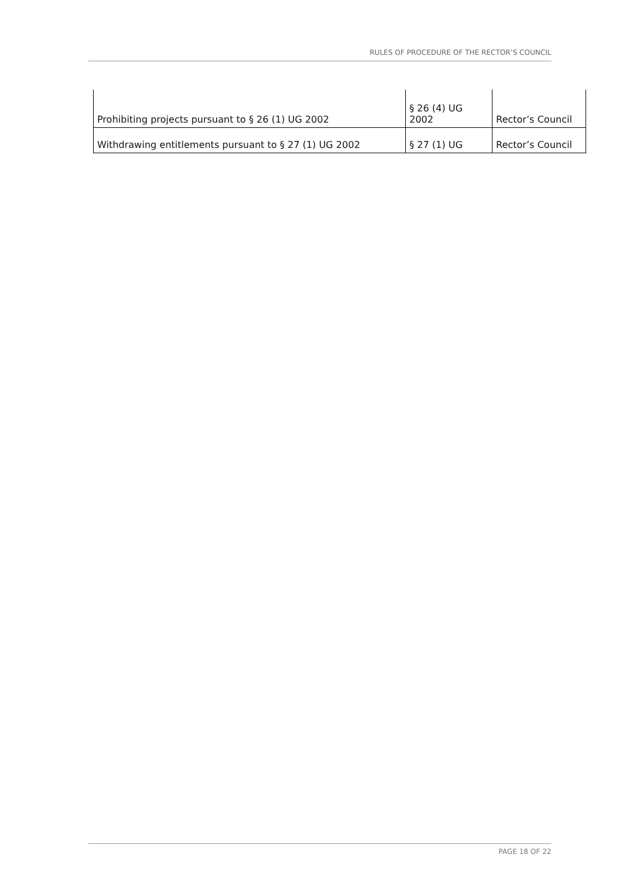RULES OF PROCEDURE OF THE RECTOR’S COUNCIL
| Prohibiting projects pursuant to § 26 (1) UG 2002 | § 26 (4) UG 2002 | Rector’s Council |
| Withdrawing entitlements pursuant to § 27 (1) UG 2002 | § 27 (1) UG | Rector’s Council |
PAGE 18 OF 22